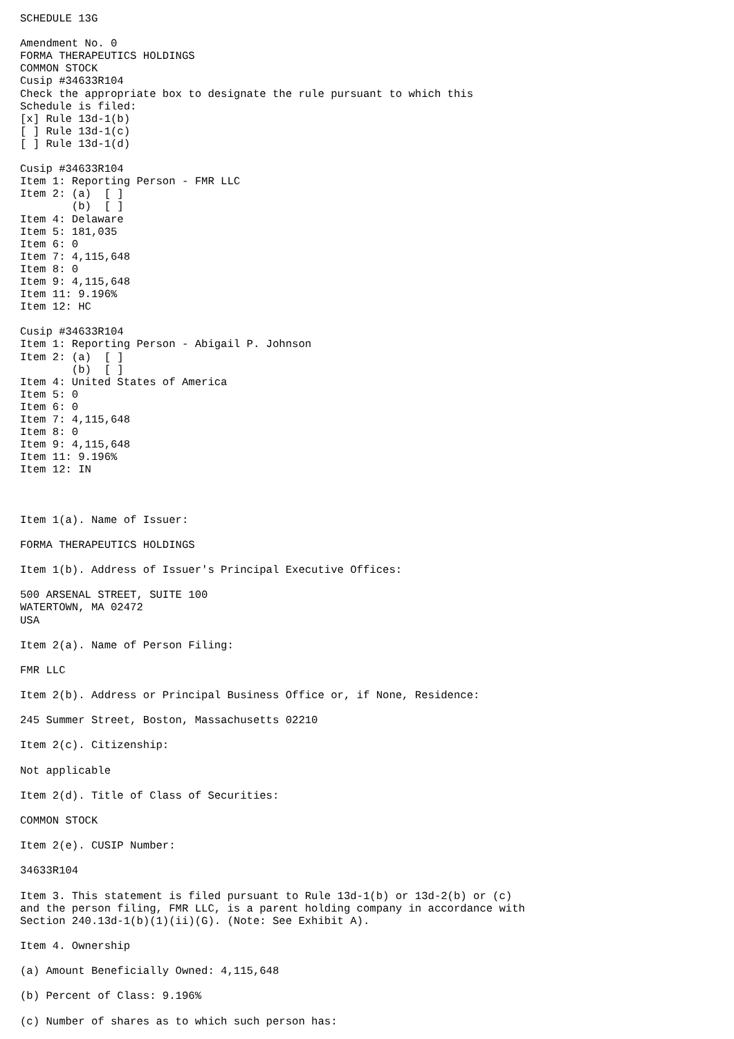SCHEDULE 13G

Amendment No. 0
FORMA THERAPEUTICS HOLDINGS
COMMON STOCK
Cusip #34633R104
Check the appropriate box to designate the rule pursuant to which this
Schedule is filed:
[x] Rule 13d-1(b)
[ ] Rule 13d-1(c)
[ ] Rule 13d-1(d)

Cusip #34633R104
Item 1: Reporting Person - FMR LLC
Item 2: (a)  [ ]
        (b)  [ ]
Item 4: Delaware
Item 5: 181,035
Item 6: 0
Item 7: 4,115,648
Item 8: 0
Item 9: 4,115,648
Item 11: 9.196%
Item 12: HC

Cusip #34633R104
Item 1: Reporting Person - Abigail P. Johnson
Item 2: (a)  [ ]
        (b)  [ ]
Item 4: United States of America
Item 5: 0
Item 6: 0
Item 7: 4,115,648
Item 8: 0
Item 9: 4,115,648
Item 11: 9.196%
Item 12: IN



Item 1(a). Name of Issuer:

FORMA THERAPEUTICS HOLDINGS

Item 1(b). Address of Issuer's Principal Executive Offices:

500 ARSENAL STREET, SUITE 100
WATERTOWN, MA 02472
USA

Item 2(a). Name of Person Filing:

FMR LLC

Item 2(b). Address or Principal Business Office or, if None, Residence:

245 Summer Street, Boston, Massachusetts 02210

Item 2(c). Citizenship:

Not applicable

Item 2(d). Title of Class of Securities:

COMMON STOCK

Item 2(e). CUSIP Number:

34633R104

Item 3. This statement is filed pursuant to Rule 13d-1(b) or 13d-2(b) or (c)
and the person filing, FMR LLC, is a parent holding company in accordance with
Section 240.13d-1(b)(1)(ii)(G). (Note: See Exhibit A).

Item 4. Ownership

(a) Amount Beneficially Owned: 4,115,648

(b) Percent of Class: 9.196%

(c) Number of shares as to which such person has: